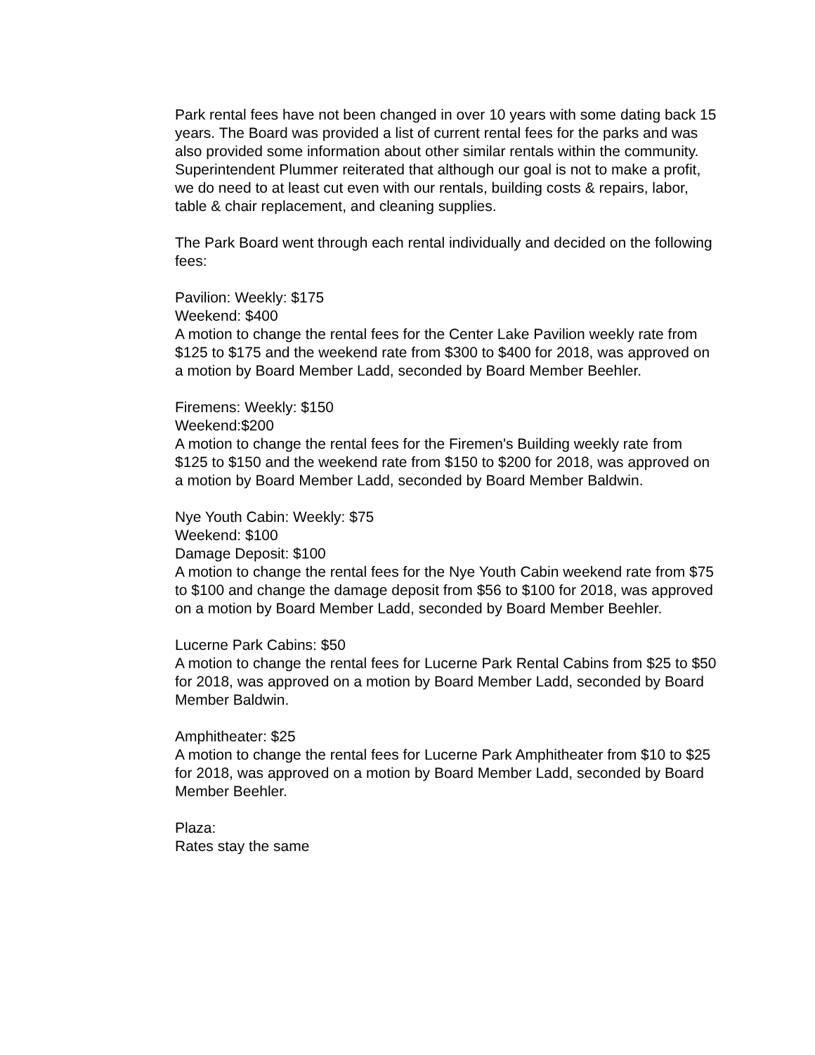Park rental fees have not been changed in over 10 years with some dating back 15 years. The Board was provided a list of current rental fees for the parks and was also provided some information about other similar rentals within the community. Superintendent Plummer reiterated that although our goal is not to make a profit, we do need to at least cut even with our rentals, building costs & repairs, labor, table & chair replacement, and cleaning supplies.
The Park Board went through each rental individually and decided on the following fees:
Pavilion: Weekly: $175
Weekend: $400
A motion to change the rental fees for the Center Lake Pavilion weekly rate from $125 to $175 and the weekend rate from $300 to $400 for 2018, was approved on a motion by Board Member Ladd, seconded by Board Member Beehler.
Firemens: Weekly: $150
Weekend:$200
A motion to change the rental fees for the Firemen's Building weekly rate from $125 to $150 and the weekend rate from $150 to $200 for 2018, was approved on a motion by Board Member Ladd, seconded by Board Member Baldwin.
Nye Youth Cabin: Weekly: $75
Weekend: $100
Damage Deposit: $100
A motion to change the rental fees for the Nye Youth Cabin weekend rate from $75 to $100 and change the damage deposit from $56 to $100 for 2018, was approved on a motion by Board Member Ladd, seconded by Board Member Beehler.
Lucerne Park Cabins: $50
A motion to change the rental fees for Lucerne Park Rental Cabins from $25 to $50 for 2018, was approved on a motion by Board Member Ladd, seconded by Board Member Baldwin.
Amphitheater: $25
A motion to change the rental fees for Lucerne Park Amphitheater from $10 to $25 for 2018, was approved on a motion by Board Member Ladd, seconded by Board Member Beehler.
Plaza:
Rates stay the same